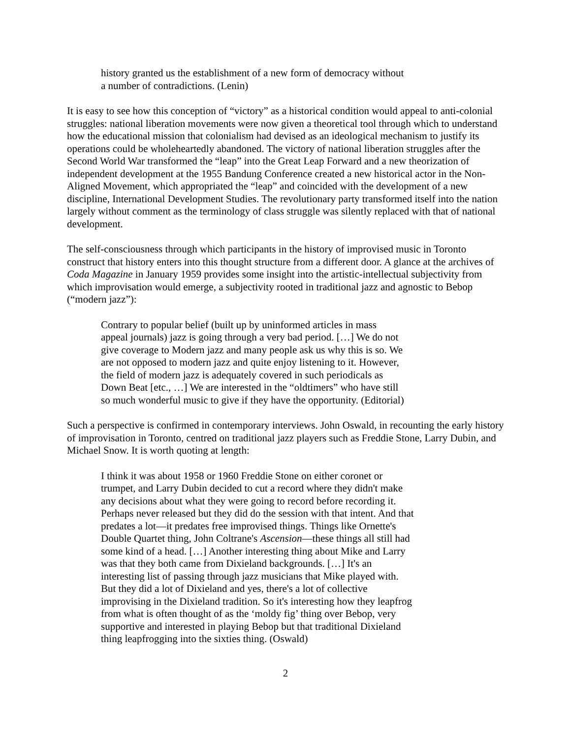history granted us the establishment of a new form of democracy without a number of contradictions. (Lenin)
It is easy to see how this conception of “victory” as a historical condition would appeal to anti-colonial struggles: national liberation movements were now given a theoretical tool through which to understand how the educational mission that colonialism had devised as an ideological mechanism to justify its operations could be wholeheartedly abandoned. The victory of national liberation struggles after the Second World War transformed the “leap” into the Great Leap Forward and a new theorization of independent development at the 1955 Bandung Conference created a new historical actor in the Non-Aligned Movement, which appropriated the “leap” and coincided with the development of a new discipline, International Development Studies. The revolutionary party transformed itself into the nation largely without comment as the terminology of class struggle was silently replaced with that of national development.
The self-consciousness through which participants in the history of improvised music in Toronto construct that history enters into this thought structure from a different door. A glance at the archives of Coda Magazine in January 1959 provides some insight into the artistic-intellectual subjectivity from which improvisation would emerge, a subjectivity rooted in traditional jazz and agnostic to Bebop (“modern jazz”):
Contrary to popular belief (built up by uninformed articles in mass appeal journals) jazz is going through a very bad period. […] We do not give coverage to Modern jazz and many people ask us why this is so. We are not opposed to modern jazz and quite enjoy listening to it. However, the field of modern jazz is adequately covered in such periodicals as Down Beat [etc., …] We are interested in the “oldtimers” who have still so much wonderful music to give if they have the opportunity. (Editorial)
Such a perspective is confirmed in contemporary interviews. John Oswald, in recounting the early history of improvisation in Toronto, centred on traditional jazz players such as Freddie Stone, Larry Dubin, and Michael Snow. It is worth quoting at length:
I think it was about 1958 or 1960 Freddie Stone on either coronet or trumpet, and Larry Dubin decided to cut a record where they didn't make any decisions about what they were going to record before recording it. Perhaps never released but they did do the session with that intent. And that predates a lot—it predates free improvised things. Things like Ornette's Double Quartet thing, John Coltrane's Ascension—these things all still had some kind of a head. […] Another interesting thing about Mike and Larry was that they both came from Dixieland backgrounds. […] It's an interesting list of passing through jazz musicians that Mike played with. But they did a lot of Dixieland and yes, there's a lot of collective improvising in the Dixieland tradition. So it's interesting how they leapfrog from what is often thought of as the ‘moldy fig’ thing over Bebop, very supportive and interested in playing Bebop but that traditional Dixieland thing leapfrogging into the sixties thing. (Oswald)
2